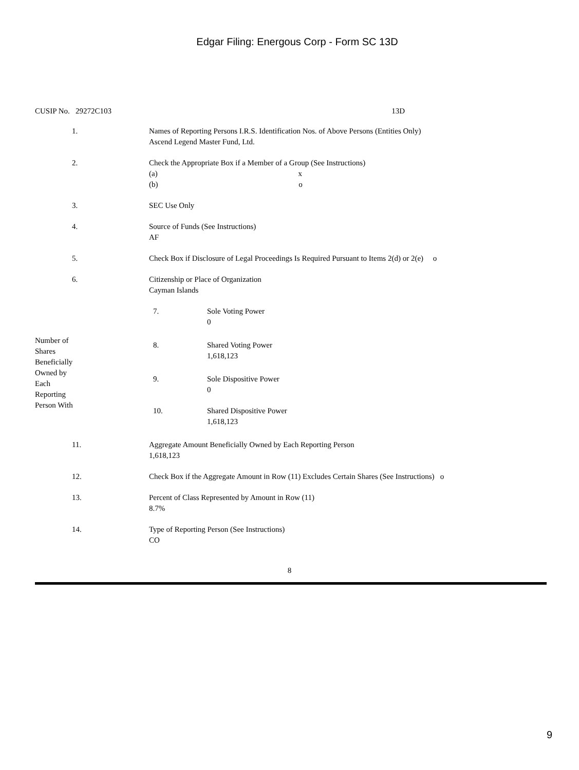Edgar Filing: Energous Corp - Form SC 13D
CUSIP No. 29272C103 13D
| 1. | Names of Reporting Persons I.R.S. Identification Nos. of Above Persons (Entities Only) Ascend Legend Master Fund, Ltd. |
| 2. | Check the Appropriate Box if a Member of a Group (See Instructions) (a) x (b) o |
| 3. | SEC Use Only |
| 4. | Source of Funds (See Instructions) AF |
| 5. | Check Box if Disclosure of Legal Proceedings Is Required Pursuant to Items 2(d) or 2(e) o |
| 6. | Citizenship or Place of Organization Cayman Islands |
| Number of Shares Beneficially Owned by Each Reporting Person With | 7. | Sole Voting Power 0 |
| | 8. | Shared Voting Power 1,618,123 |
| | 9. | Sole Dispositive Power 0 |
| | 10. | Shared Dispositive Power 1,618,123 |
| 11. | Aggregate Amount Beneficially Owned by Each Reporting Person 1,618,123 |
| 12. | Check Box if the Aggregate Amount in Row (11) Excludes Certain Shares (See Instructions) o |
| 13. | Percent of Class Represented by Amount in Row (11) 8.7% |
| 14. | Type of Reporting Person (See Instructions) CO |
8
9